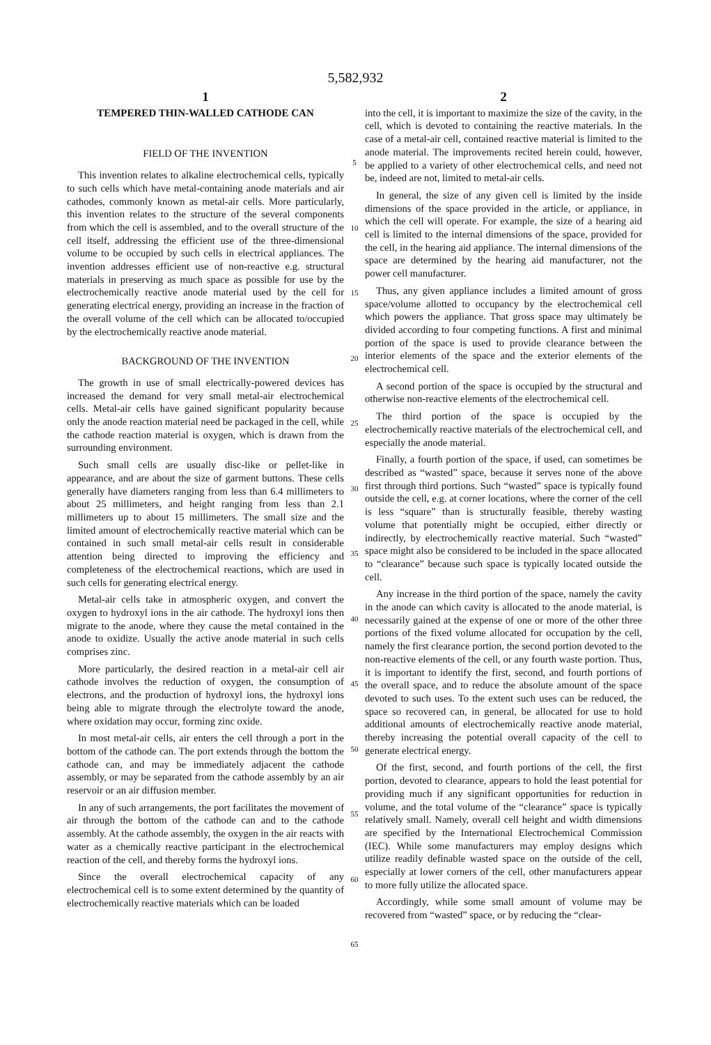5,582,932
1
TEMPERED THIN-WALLED CATHODE CAN
FIELD OF THE INVENTION
This invention relates to alkaline electrochemical cells, typically to such cells which have metal-containing anode materials and air cathodes, commonly known as metal-air cells. More particularly, this invention relates to the structure of the several components from which the cell is assembled, and to the overall structure of the cell itself, addressing the efficient use of the three-dimensional volume to be occupied by such cells in electrical appliances. The invention addresses efficient use of non-reactive e.g. structural materials in preserving as much space as possible for use by the electrochemically reactive anode material used by the cell for generating electrical energy, providing an increase in the fraction of the overall volume of the cell which can be allocated to/occupied by the electrochemically reactive anode material.
BACKGROUND OF THE INVENTION
The growth in use of small electrically-powered devices has increased the demand for very small metal-air electrochemical cells. Metal-air cells have gained significant popularity because only the anode reaction material need be packaged in the cell, while the cathode reaction material is oxygen, which is drawn from the surrounding environment.
Such small cells are usually disc-like or pellet-like in appearance, and are about the size of garment buttons. These cells generally have diameters ranging from less than 6.4 millimeters to about 25 millimeters, and height ranging from less than 2.1 millimeters up to about 15 millimeters. The small size and the limited amount of electrochemically reactive material which can be contained in such small metal-air cells result in considerable attention being directed to improving the efficiency and completeness of the electrochemical reactions, which are used in such cells for generating electrical energy.
Metal-air cells take in atmospheric oxygen, and convert the oxygen to hydroxyl ions in the air cathode. The hydroxyl ions then migrate to the anode, where they cause the metal contained in the anode to oxidize. Usually the active anode material in such cells comprises zinc.
More particularly, the desired reaction in a metal-air cell air cathode involves the reduction of oxygen, the consumption of electrons, and the production of hydroxyl ions, the hydroxyl ions being able to migrate through the electrolyte toward the anode, where oxidation may occur, forming zinc oxide.
In most metal-air cells, air enters the cell through a port in the bottom of the cathode can. The port extends through the bottom the cathode can, and may be immediately adjacent the cathode assembly, or may be separated from the cathode assembly by an air reservoir or an air diffusion member.
In any of such arrangements, the port facilitates the movement of air through the bottom of the cathode can and to the cathode assembly. At the cathode assembly, the oxygen in the air reacts with water as a chemically reactive participant in the electrochemical reaction of the cell, and thereby forms the hydroxyl ions.
Since the overall electrochemical capacity of any electrochemical cell is to some extent determined by the quantity of electrochemically reactive materials which can be loaded
5
10
15
20
25
30
35
40
45
50
55
60
65
2
into the cell, it is important to maximize the size of the cavity, in the cell, which is devoted to containing the reactive materials. In the case of a metal-air cell, contained reactive material is limited to the anode material. The improvements recited herein could, however, be applied to a variety of other electrochemical cells, and need not be, indeed are not, limited to metal-air cells.
In general, the size of any given cell is limited by the inside dimensions of the space provided in the article, or appliance, in which the cell will operate. For example, the size of a hearing aid cell is limited to the internal dimensions of the space, provided for the cell, in the hearing aid appliance. The internal dimensions of the space are determined by the hearing aid manufacturer, not the power cell manufacturer.
Thus, any given appliance includes a limited amount of gross space/volume allotted to occupancy by the electrochemical cell which powers the appliance. That gross space may ultimately be divided according to four competing functions. A first and minimal portion of the space is used to provide clearance between the interior elements of the space and the exterior elements of the electrochemical cell.
A second portion of the space is occupied by the structural and otherwise non-reactive elements of the electrochemical cell.
The third portion of the space is occupied by the electrochemically reactive materials of the electrochemical cell, and especially the anode material.
Finally, a fourth portion of the space, if used, can sometimes be described as “wasted” space, because it serves none of the above first through third portions. Such “wasted” space is typically found outside the cell, e.g. at corner locations, where the corner of the cell is less “square” than is structurally feasible, thereby wasting volume that potentially might be occupied, either directly or indirectly, by electrochemically reactive material. Such “wasted” space might also be considered to be included in the space allocated to “clearance” because such space is typically located outside the cell.
Any increase in the third portion of the space, namely the cavity in the anode can which cavity is allocated to the anode material, is necessarily gained at the expense of one or more of the other three portions of the fixed volume allocated for occupation by the cell, namely the first clearance portion, the second portion devoted to the non-reactive elements of the cell, or any fourth waste portion. Thus, it is important to identify the first, second, and fourth portions of the overall space, and to reduce the absolute amount of the space devoted to such uses. To the extent such uses can be reduced, the space so recovered can, in general, be allocated for use to hold additional amounts of electrochemically reactive anode material, thereby increasing the potential overall capacity of the cell to generate electrical energy.
Of the first, second, and fourth portions of the cell, the first portion, devoted to clearance, appears to hold the least potential for providing much if any significant opportunities for reduction in volume, and the total volume of the “clearance” space is typically relatively small. Namely, overall cell height and width dimensions are specified by the International Electrochemical Commission (IEC). While some manufacturers may employ designs which utilize readily definable wasted space on the outside of the cell, especially at lower corners of the cell, other manufacturers appear to more fully utilize the allocated space.
Accordingly, while some small amount of volume may be recovered from “wasted” space, or by reducing the “clear-